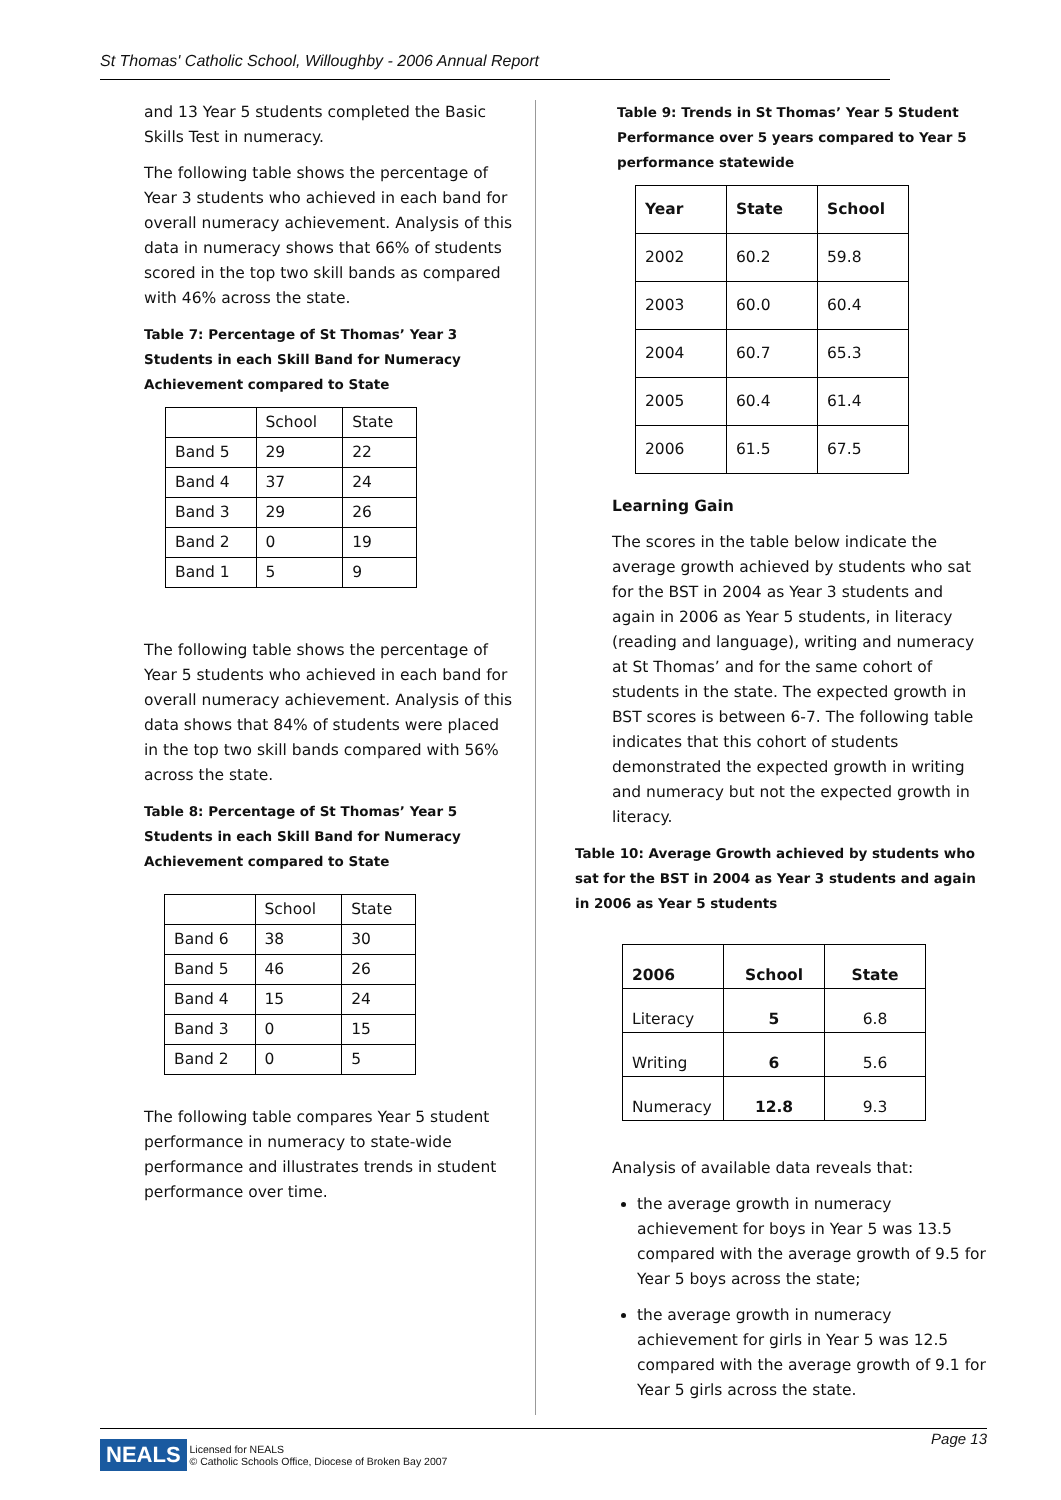St Thomas' Catholic School, Willoughby - 2006 Annual Report
and 13 Year 5 students completed the Basic Skills Test in numeracy.
The following table shows the percentage of Year 3 students who achieved in each band for overall numeracy achievement. Analysis of this data in numeracy shows that 66% of students scored in the top two skill bands as compared with 46% across the state.
Table 7: Percentage of St Thomas’ Year 3 Students in each Skill Band for Numeracy Achievement compared to State
| | School | State |
| --- | --- | --- |
| Band 5 | 29 | 22 |
| Band 4 | 37 | 24 |
| Band 3 | 29 | 26 |
| Band 2 | 0 | 19 |
| Band 1 | 5 | 9 |
The following table shows the percentage of Year 5 students who achieved in each band for overall numeracy achievement. Analysis of this data shows that 84% of students were placed in the top two skill bands compared with 56% across the state.
Table 8: Percentage of St Thomas’ Year 5 Students in each Skill Band for Numeracy Achievement compared to State
| | School | State |
| --- | --- | --- |
| Band 6 | 38 | 30 |
| Band 5 | 46 | 26 |
| Band 4 | 15 | 24 |
| Band 3 | 0 | 15 |
| Band 2 | 0 | 5 |
The following table compares Year 5 student performance in numeracy to state-wide performance and illustrates trends in student performance over time.
Table 9: Trends in St Thomas’ Year 5 Student Performance over 5 years compared to Year 5 performance statewide
| Year | State | School |
| --- | --- | --- |
| 2002 | 60.2 | 59.8 |
| 2003 | 60.0 | 60.4 |
| 2004 | 60.7 | 65.3 |
| 2005 | 60.4 | 61.4 |
| 2006 | 61.5 | 67.5 |
Learning Gain
The scores in the table below indicate the average growth achieved by students who sat for the BST in 2004 as Year 3 students and again in 2006 as Year 5 students, in literacy (reading and language), writing and numeracy at St Thomas’ and for the same cohort of students in the state. The expected growth in BST scores is between 6-7. The following table indicates that this cohort of students demonstrated the expected growth in writing and numeracy but not the expected growth in literacy.
Table 10: Average Growth achieved by students who sat for the BST in 2004 as Year 3 students and again in 2006 as Year 5 students
| 2006 | School | State |
| --- | --- | --- |
| Literacy | 5 | 6.8 |
| Writing | 6 | 5.6 |
| Numeracy | 12.8 | 9.3 |
Analysis of available data reveals that:
the average growth in numeracy achievement for boys in Year 5 was 13.5 compared with the average growth of 9.5 for Year 5 boys across the state;
the average growth in numeracy achievement for girls in Year 5 was 12.5 compared with the average growth of 9.1 for Year 5 girls across the state.
NEALS Licensed for NEALS
© Catholic Schools Office, Diocese of Broken Bay 2007 Page 13